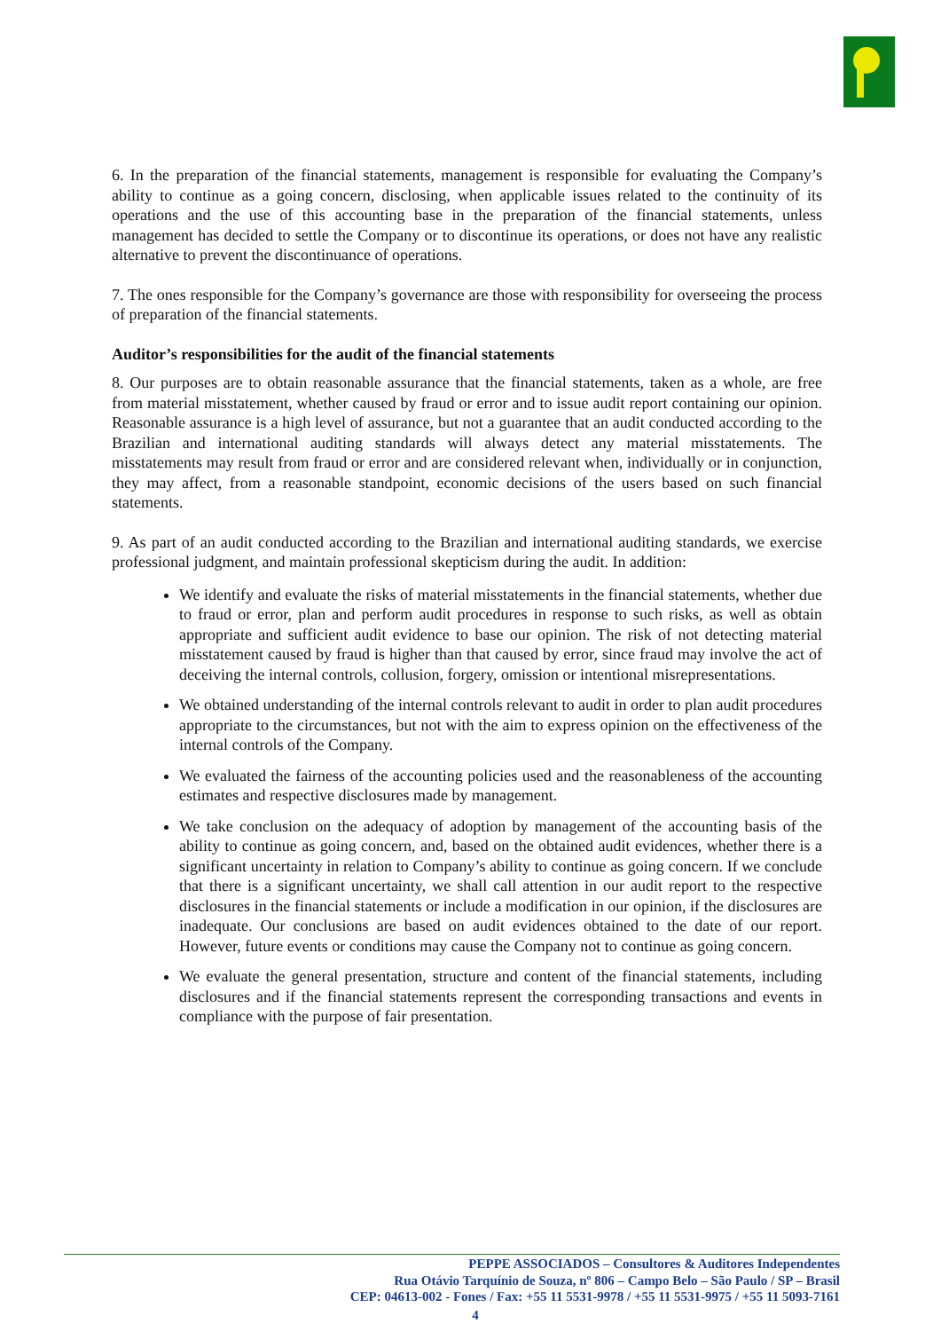6. In the preparation of the financial statements, management is responsible for evaluating the Company’s ability to continue as a going concern, disclosing, when applicable issues related to the continuity of its operations and the use of this accounting base in the preparation of the financial statements, unless management has decided to settle the Company or to discontinue its operations, or does not have any realistic alternative to prevent the discontinuance of operations.
7. The ones responsible for the Company’s governance are those with responsibility for overseeing the process of preparation of the financial statements.
Auditor’s responsibilities for the audit of the financial statements
8. Our purposes are to obtain reasonable assurance that the financial statements, taken as a whole, are free from material misstatement, whether caused by fraud or error and to issue audit report containing our opinion. Reasonable assurance is a high level of assurance, but not a guarantee that an audit conducted according to the Brazilian and international auditing standards will always detect any material misstatements. The misstatements may result from fraud or error and are considered relevant when, individually or in conjunction, they may affect, from a reasonable standpoint, economic decisions of the users based on such financial statements.
9. As part of an audit conducted according to the Brazilian and international auditing standards, we exercise professional judgment, and maintain professional skepticism during the audit. In addition:
We identify and evaluate the risks of material misstatements in the financial statements, whether due to fraud or error, plan and perform audit procedures in response to such risks, as well as obtain appropriate and sufficient audit evidence to base our opinion. The risk of not detecting material misstatement caused by fraud is higher than that caused by error, since fraud may involve the act of deceiving the internal controls, collusion, forgery, omission or intentional misrepresentations.
We obtained understanding of the internal controls relevant to audit in order to plan audit procedures appropriate to the circumstances, but not with the aim to express opinion on the effectiveness of the internal controls of the Company.
We evaluated the fairness of the accounting policies used and the reasonableness of the accounting estimates and respective disclosures made by management.
We take conclusion on the adequacy of adoption by management of the accounting basis of the ability to continue as going concern, and, based on the obtained audit evidences, whether there is a significant uncertainty in relation to Company’s ability to continue as going concern. If we conclude that there is a significant uncertainty, we shall call attention in our audit report to the respective disclosures in the financial statements or include a modification in our opinion, if the disclosures are inadequate. Our conclusions are based on audit evidences obtained to the date of our report. However, future events or conditions may cause the Company not to continue as going concern.
We evaluate the general presentation, structure and content of the financial statements, including disclosures and if the financial statements represent the corresponding transactions and events in compliance with the purpose of fair presentation.
PEPPE ASSOCIADOS – Consultores & Auditores Independentes
Rua Otávio Tarquínio de Souza, nº 806 – Campo Belo – São Paulo / SP – Brasil
CEP: 04613-002 - Fones / Fax: +55 11 5531-9978 / +55 11 5531-9975 / +55 11 5093-7161
4